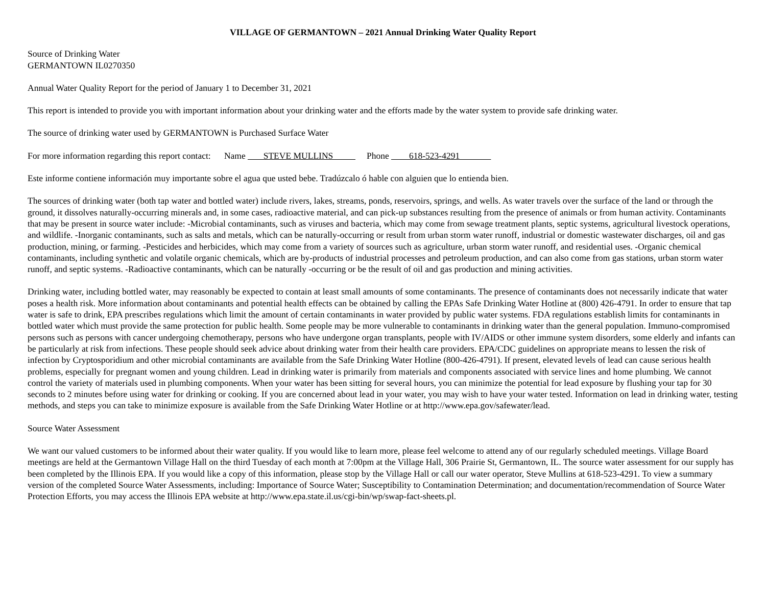VILLAGE OF GERMANTOWN – 2021 Annual Drinking Water Quality Report
Source of Drinking Water
GERMANTOWN IL0270350
Annual Water Quality Report for the period of January 1 to December 31, 2021
This report is intended to provide you with important information about your drinking water and the efforts made by the water system to provide safe drinking water.
The source of drinking water used by GERMANTOWN is Purchased Surface Water
For more information regarding this report contact: Name STEVE MULLINS Phone 618-523-4291
Este informe contiene información muy importante sobre el agua que usted bebe. Tradúzcalo ó hable con alguien que lo entienda bien.
The sources of drinking water (both tap water and bottled water) include rivers, lakes, streams, ponds, reservoirs, springs, and wells. As water travels over the surface of the land or through the ground, it dissolves naturally-occurring minerals and, in some cases, radioactive material, and can pick-up substances resulting from the presence of animals or from human activity. Contaminants that may be present in source water include: -Microbial contaminants, such as viruses and bacteria, which may come from sewage treatment plants, septic systems, agricultural livestock operations, and wildlife. -Inorganic contaminants, such as salts and metals, which can be naturally-occurring or result from urban storm water runoff, industrial or domestic wastewater discharges, oil and gas production, mining, or farming. -Pesticides and herbicides, which may come from a variety of sources such as agriculture, urban storm water runoff, and residential uses. -Organic chemical contaminants, including synthetic and volatile organic chemicals, which are by-products of industrial processes and petroleum production, and can also come from gas stations, urban storm water runoff, and septic systems. -Radioactive contaminants, which can be naturally -occurring or be the result of oil and gas production and mining activities.
Drinking water, including bottled water, may reasonably be expected to contain at least small amounts of some contaminants. The presence of contaminants does not necessarily indicate that water poses a health risk. More information about contaminants and potential health effects can be obtained by calling the EPAs Safe Drinking Water Hotline at (800) 426-4791. In order to ensure that tap water is safe to drink, EPA prescribes regulations which limit the amount of certain contaminants in water provided by public water systems. FDA regulations establish limits for contaminants in bottled water which must provide the same protection for public health. Some people may be more vulnerable to contaminants in drinking water than the general population. Immuno-compromised persons such as persons with cancer undergoing chemotherapy, persons who have undergone organ transplants, people with IV/AIDS or other immune system disorders, some elderly and infants can be particularly at risk from infections. These people should seek advice about drinking water from their health care providers. EPA/CDC guidelines on appropriate means to lessen the risk of infection by Cryptosporidium and other microbial contaminants are available from the Safe Drinking Water Hotline (800-426-4791). If present, elevated levels of lead can cause serious health problems, especially for pregnant women and young children. Lead in drinking water is primarily from materials and components associated with service lines and home plumbing. We cannot control the variety of materials used in plumbing components. When your water has been sitting for several hours, you can minimize the potential for lead exposure by flushing your tap for 30 seconds to 2 minutes before using water for drinking or cooking. If you are concerned about lead in your water, you may wish to have your water tested. Information on lead in drinking water, testing methods, and steps you can take to minimize exposure is available from the Safe Drinking Water Hotline or at http://www.epa.gov/safewater/lead.
Source Water Assessment
We want our valued customers to be informed about their water quality. If you would like to learn more, please feel welcome to attend any of our regularly scheduled meetings. Village Board meetings are held at the Germantown Village Hall on the third Tuesday of each month at 7:00pm at the Village Hall, 306 Prairie St, Germantown, IL. The source water assessment for our supply has been completed by the Illinois EPA. If you would like a copy of this information, please stop by the Village Hall or call our water operator, Steve Mullins at 618-523-4291. To view a summary version of the completed Source Water Assessments, including: Importance of Source Water; Susceptibility to Contamination Determination; and documentation/recommendation of Source Water Protection Efforts, you may access the Illinois EPA website at http://www.epa.state.il.us/cgi-bin/wp/swap-fact-sheets.pl.